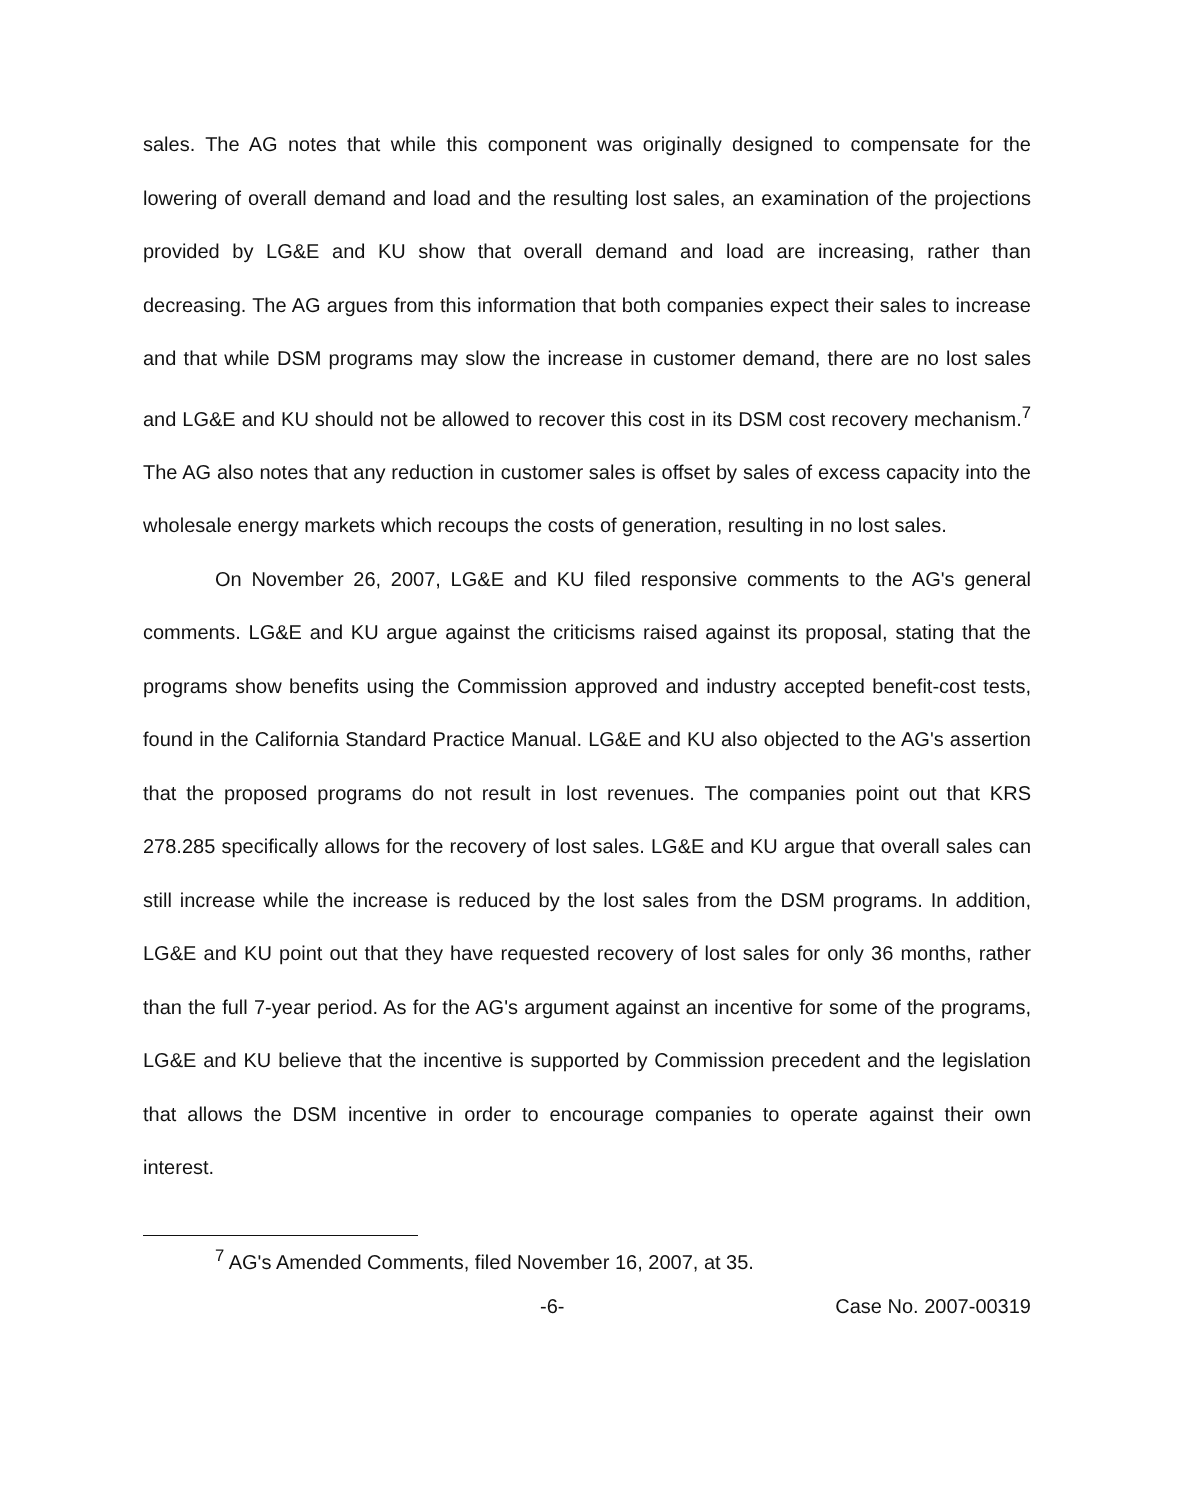sales. The AG notes that while this component was originally designed to compensate for the lowering of overall demand and load and the resulting lost sales, an examination of the projections provided by LG&E and KU show that overall demand and load are increasing, rather than decreasing. The AG argues from this information that both companies expect their sales to increase and that while DSM programs may slow the increase in customer demand, there are no lost sales and LG&E and KU should not be allowed to recover this cost in its DSM cost recovery mechanism.<sup>7</sup> The AG also notes that any reduction in customer sales is offset by sales of excess capacity into the wholesale energy markets which recoups the costs of generation, resulting in no lost sales.
On November 26, 2007, LG&E and KU filed responsive comments to the AG's general comments. LG&E and KU argue against the criticisms raised against its proposal, stating that the programs show benefits using the Commission approved and industry accepted benefit-cost tests, found in the California Standard Practice Manual. LG&E and KU also objected to the AG's assertion that the proposed programs do not result in lost revenues. The companies point out that KRS 278.285 specifically allows for the recovery of lost sales. LG&E and KU argue that overall sales can still increase while the increase is reduced by the lost sales from the DSM programs. In addition, LG&E and KU point out that they have requested recovery of lost sales for only 36 months, rather than the full 7-year period. As for the AG's argument against an incentive for some of the programs, LG&E and KU believe that the incentive is supported by Commission precedent and the legislation that allows the DSM incentive in order to encourage companies to operate against their own interest.
<sup>7</sup> AG's Amended Comments, filed November 16, 2007, at 35.
-6- Case No. 2007-00319